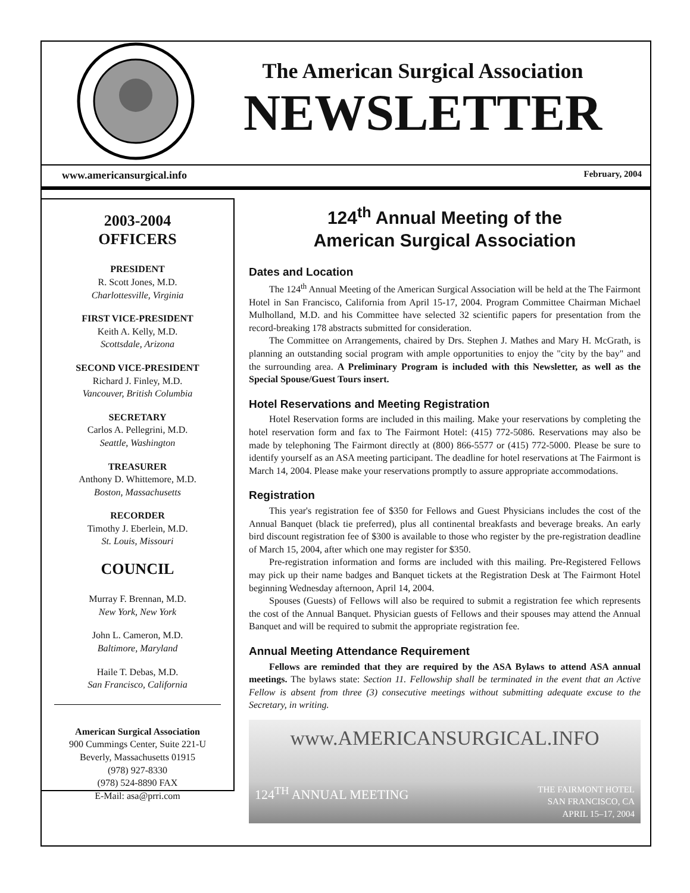The American Surgical Association
NEWSLETTER
www.americansurgical.info February, 2004
2003-2004
OFFICERS
PRESIDENT
R. Scott Jones, M.D.
Charlottesville, Virginia
FIRST VICE-PRESIDENT
Keith A. Kelly, M.D.
Scottsdale, Arizona
SECOND VICE-PRESIDENT
Richard J. Finley, M.D.
Vancouver, British Columbia
SECRETARY
Carlos A. Pellegrini, M.D.
Seattle, Washington
TREASURER
Anthony D. Whittemore, M.D.
Boston, Massachusetts
RECORDER
Timothy J. Eberlein, M.D.
St. Louis, Missouri
COUNCIL
Murray F. Brennan, M.D.
New York, New York
John L. Cameron, M.D.
Baltimore, Maryland
Haile T. Debas, M.D.
San Francisco, California
American Surgical Association
900 Cummings Center, Suite 221-U
Beverly, Massachusetts 01915
(978) 927-8330
(978) 524-8890 FAX
E-Mail: asa@prri.com
124<sup>th</sup> Annual Meeting of the
American Surgical Association
Dates and Location
The 124<sup>th</sup> Annual Meeting of the American Surgical Association will be held at the The Fairmont Hotel in San Francisco, California from April 15-17, 2004. Program Committee Chairman Michael Mulholland, M.D. and his Committee have selected 32 scientific papers for presentation from the record-breaking 178 abstracts submitted for consideration.
The Committee on Arrangements, chaired by Drs. Stephen J. Mathes and Mary H. McGrath, is planning an outstanding social program with ample opportunities to enjoy the "city by the bay" and the surrounding area. A Preliminary Program is included with this Newsletter, as well as the Special Spouse/Guest Tours insert.
Hotel Reservations and Meeting Registration
Hotel Reservation forms are included in this mailing. Make your reservations by completing the hotel reservation form and fax to The Fairmont Hotel: (415) 772-5086. Reservations may also be made by telephoning The Fairmont directly at (800) 866-5577 or (415) 772-5000. Please be sure to identify yourself as an ASA meeting participant. The deadline for hotel reservations at The Fairmont is March 14, 2004. Please make your reservations promptly to assure appropriate accommodations.
Registration
This year's registration fee of $350 for Fellows and Guest Physicians includes the cost of the Annual Banquet (black tie preferred), plus all continental breakfasts and beverage breaks. An early bird discount registration fee of $300 is available to those who register by the pre-registration deadline of March 15, 2004, after which one may register for $350.
Pre-registration information and forms are included with this mailing. Pre-Registered Fellows may pick up their name badges and Banquet tickets at the Registration Desk at The Fairmont Hotel beginning Wednesday afternoon, April 14, 2004.
Spouses (Guests) of Fellows will also be required to submit a registration fee which represents the cost of the Annual Banquet. Physician guests of Fellows and their spouses may attend the Annual Banquet and will be required to submit the appropriate registration fee.
Annual Meeting Attendance Requirement
Fellows are reminded that they are required by the ASA Bylaws to attend ASA annual meetings. The bylaws state: Section 11. Fellowship shall be terminated in the event that an Active Fellow is absent from three (3) consecutive meetings without submitting adequate excuse to the Secretary, in writing.
www.AMERICANSURGICAL.INFO
124<sup>TH</sup> ANNUAL MEETING THE FAIRMONT HOTEL
SAN FRANCISCO, CA
APRIL 15–17, 2004